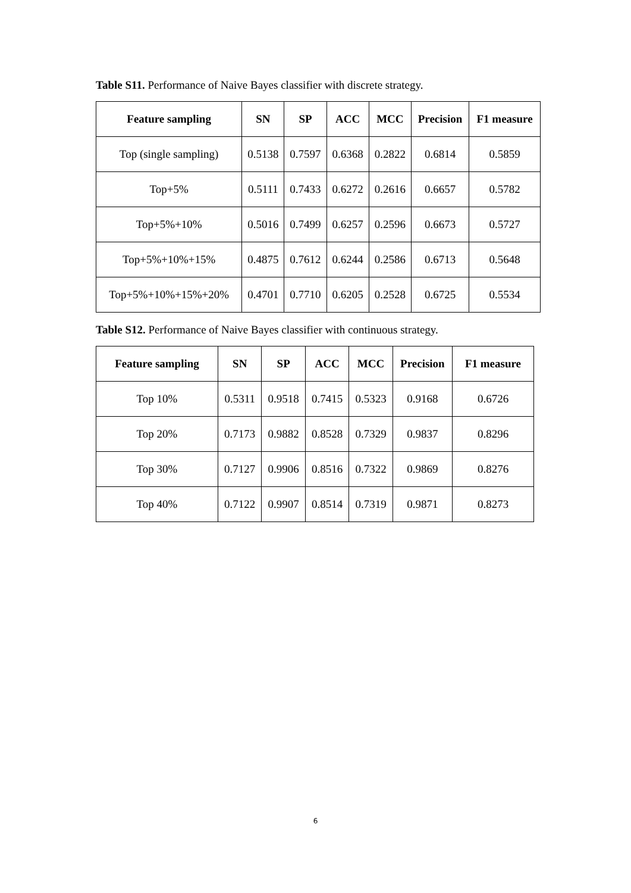Table S11. Performance of Naive Bayes classifier with discrete strategy.
| Feature sampling | SN | SP | ACC | MCC | Precision | F1 measure |
| --- | --- | --- | --- | --- | --- | --- |
| Top (single sampling) | 0.5138 | 0.7597 | 0.6368 | 0.2822 | 0.6814 | 0.5859 |
| Top+5% | 0.5111 | 0.7433 | 0.6272 | 0.2616 | 0.6657 | 0.5782 |
| Top+5%+10% | 0.5016 | 0.7499 | 0.6257 | 0.2596 | 0.6673 | 0.5727 |
| Top+5%+10%+15% | 0.4875 | 0.7612 | 0.6244 | 0.2586 | 0.6713 | 0.5648 |
| Top+5%+10%+15%+20% | 0.4701 | 0.7710 | 0.6205 | 0.2528 | 0.6725 | 0.5534 |
Table S12. Performance of Naive Bayes classifier with continuous strategy.
| Feature sampling | SN | SP | ACC | MCC | Precision | F1 measure |
| --- | --- | --- | --- | --- | --- | --- |
| Top 10% | 0.5311 | 0.9518 | 0.7415 | 0.5323 | 0.9168 | 0.6726 |
| Top 20% | 0.7173 | 0.9882 | 0.8528 | 0.7329 | 0.9837 | 0.8296 |
| Top 30% | 0.7127 | 0.9906 | 0.8516 | 0.7322 | 0.9869 | 0.8276 |
| Top 40% | 0.7122 | 0.9907 | 0.8514 | 0.7319 | 0.9871 | 0.8273 |
6